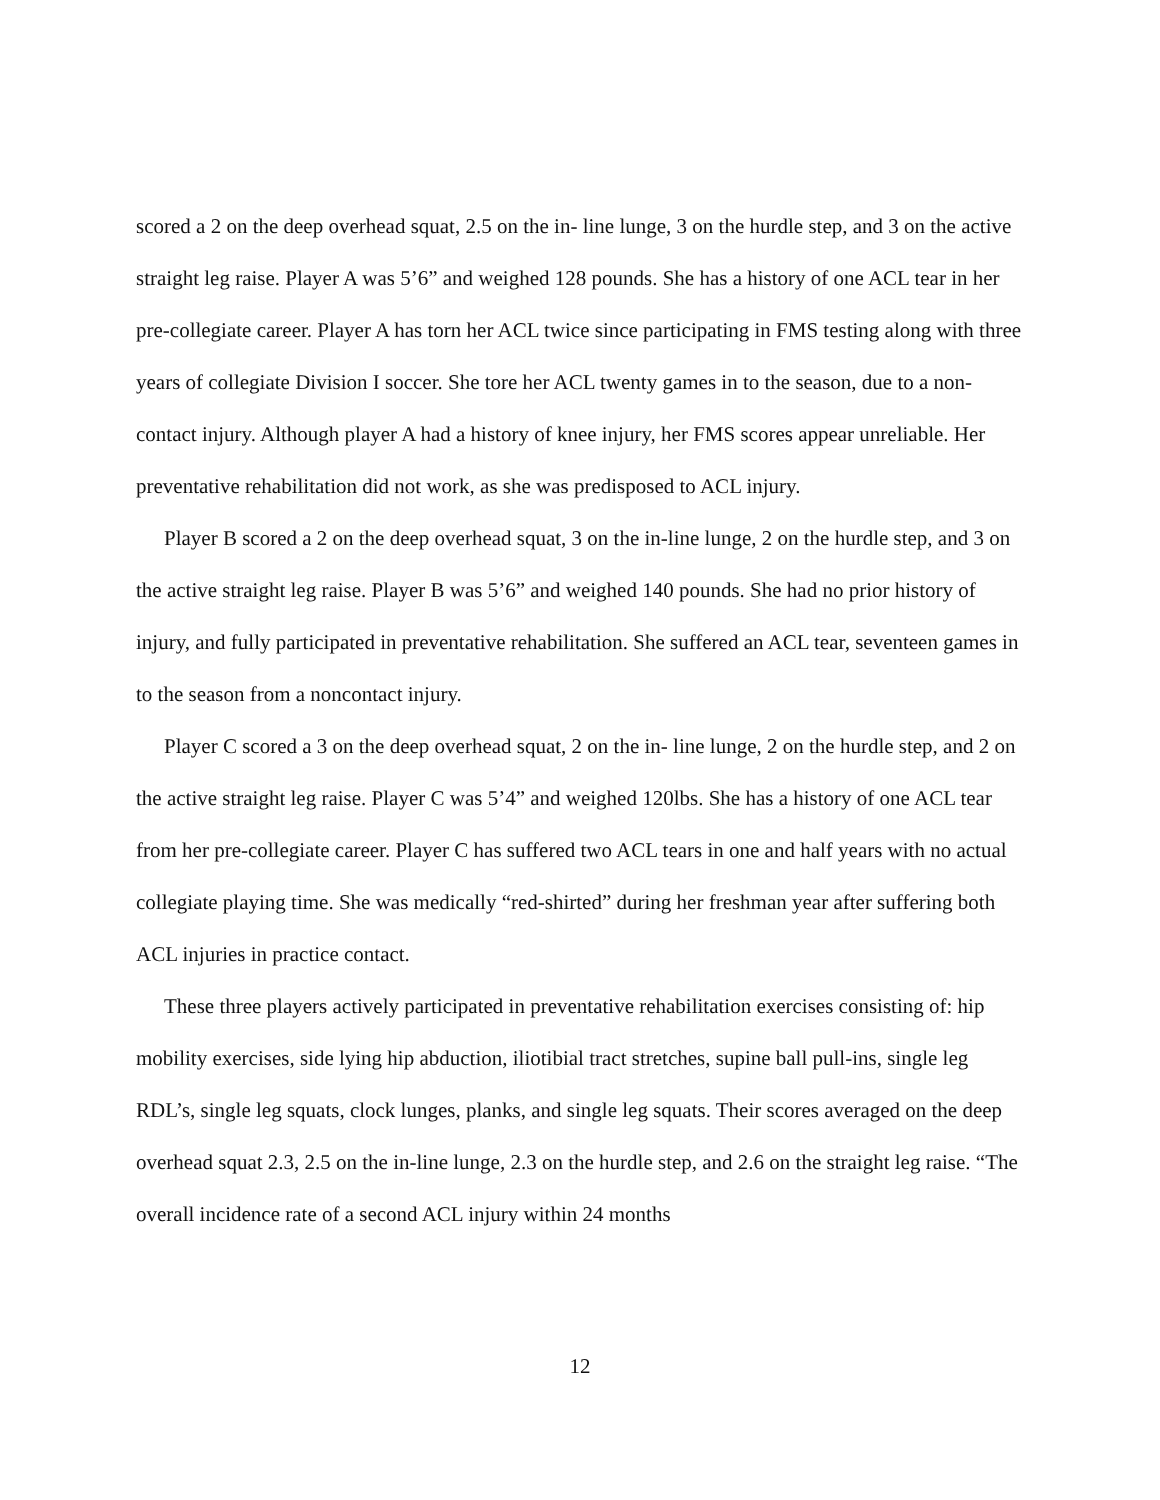scored a 2 on the deep overhead squat, 2.5 on the in- line lunge, 3 on the hurdle step, and 3 on the active straight leg raise. Player A was 5’6” and weighed 128 pounds. She has a history of one ACL tear in her pre-collegiate career. Player A has torn her ACL twice since participating in FMS testing along with three years of collegiate Division I soccer. She tore her ACL twenty games in to the season, due to a non-contact injury. Although player A had a history of knee injury, her FMS scores appear unreliable. Her preventative rehabilitation did not work, as she was predisposed to ACL injury.
Player B scored a 2 on the deep overhead squat, 3 on the in-line lunge, 2 on the hurdle step, and 3 on the active straight leg raise. Player B was 5’6” and weighed 140 pounds. She had no prior history of injury, and fully participated in preventative rehabilitation. She suffered an ACL tear, seventeen games in to the season from a noncontact injury.
Player C scored a 3 on the deep overhead squat, 2 on the in- line lunge, 2 on the hurdle step, and 2 on the active straight leg raise. Player C was 5’4” and weighed 120lbs. She has a history of one ACL tear from her pre-collegiate career. Player C has suffered two ACL tears in one and half years with no actual collegiate playing time. She was medically “red-shirted” during her freshman year after suffering both ACL injuries in practice contact.
These three players actively participated in preventative rehabilitation exercises consisting of: hip mobility exercises, side lying hip abduction, iliotibial tract stretches, supine ball pull-ins, single leg RDL’s, single leg squats, clock lunges, planks, and single leg squats. Their scores averaged on the deep overhead squat 2.3, 2.5 on the in-line lunge, 2.3 on the hurdle step, and 2.6 on the straight leg raise. “The overall incidence rate of a second ACL injury within 24 months
12